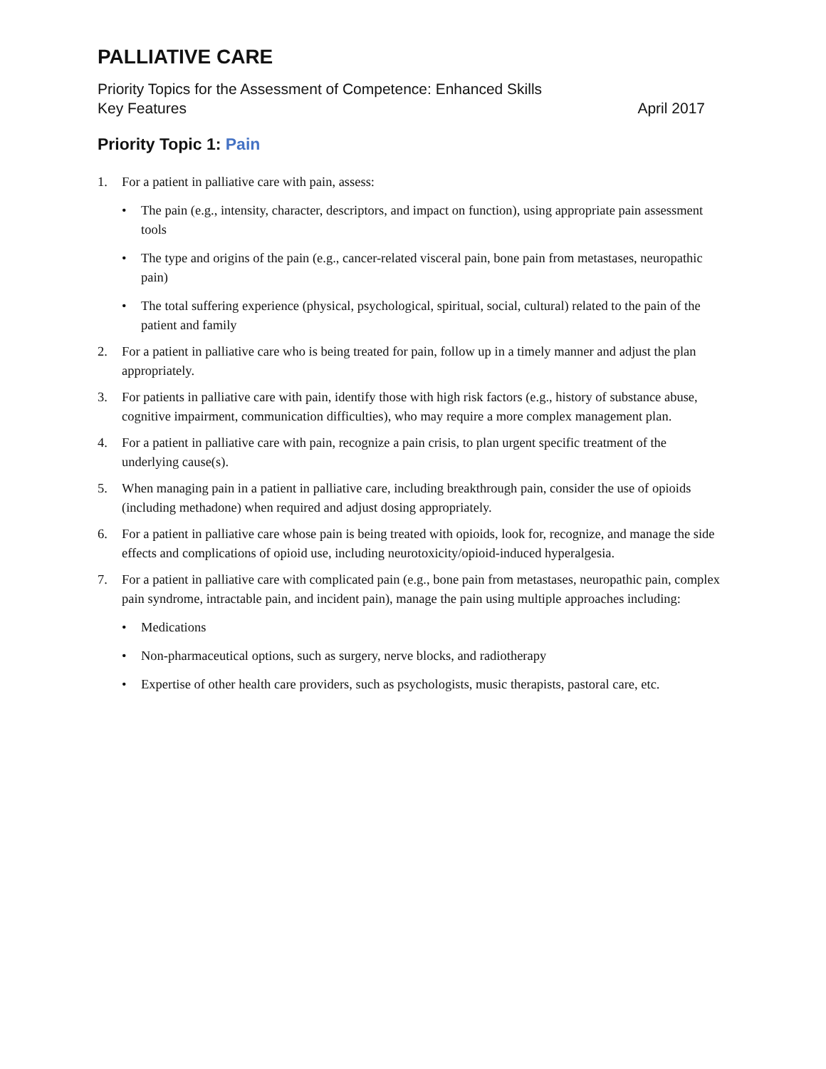PALLIATIVE CARE
Priority Topics for the Assessment of Competence: Enhanced Skills
Key Features April 2017
Priority Topic 1: Pain
1. For a patient in palliative care with pain, assess:
• The pain (e.g., intensity, character, descriptors, and impact on function), using appropriate pain assessment tools
• The type and origins of the pain (e.g., cancer-related visceral pain, bone pain from metastases, neuropathic pain)
• The total suffering experience (physical, psychological, spiritual, social, cultural) related to the pain of the patient and family
2. For a patient in palliative care who is being treated for pain, follow up in a timely manner and adjust the plan appropriately.
3. For patients in palliative care with pain, identify those with high risk factors (e.g., history of substance abuse, cognitive impairment, communication difficulties), who may require a more complex management plan.
4. For a patient in palliative care with pain, recognize a pain crisis, to plan urgent specific treatment of the underlying cause(s).
5. When managing pain in a patient in palliative care, including breakthrough pain, consider the use of opioids (including methadone) when required and adjust dosing appropriately.
6. For a patient in palliative care whose pain is being treated with opioids, look for, recognize, and manage the side effects and complications of opioid use, including neurotoxicity/opioid-induced hyperalgesia.
7. For a patient in palliative care with complicated pain (e.g., bone pain from metastases, neuropathic pain, complex pain syndrome, intractable pain, and incident pain), manage the pain using multiple approaches including:
• Medications
• Non-pharmaceutical options, such as surgery, nerve blocks, and radiotherapy
• Expertise of other health care providers, such as psychologists, music therapists, pastoral care, etc.